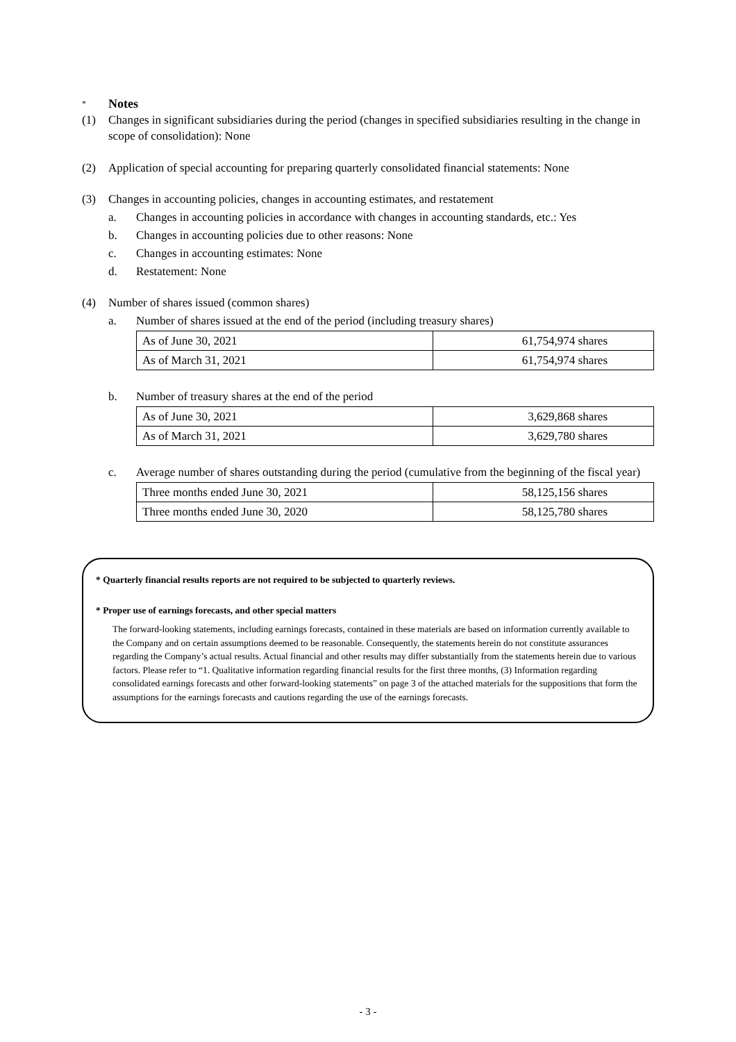* Notes
(1) Changes in significant subsidiaries during the period (changes in specified subsidiaries resulting in the change in scope of consolidation): None
(2) Application of special accounting for preparing quarterly consolidated financial statements: None
(3) Changes in accounting policies, changes in accounting estimates, and restatement
a. Changes in accounting policies in accordance with changes in accounting standards, etc.: Yes
b. Changes in accounting policies due to other reasons: None
c. Changes in accounting estimates: None
d. Restatement: None
(4) Number of shares issued (common shares)
a. Number of shares issued at the end of the period (including treasury shares)
| As of June 30, 2021 | 61,754,974 shares |
| As of March 31, 2021 | 61,754,974 shares |
b. Number of treasury shares at the end of the period
| As of June 30, 2021 | 3,629,868 shares |
| As of March 31, 2021 | 3,629,780 shares |
c. Average number of shares outstanding during the period (cumulative from the beginning of the fiscal year)
| Three months ended June 30, 2021 | 58,125,156 shares |
| Three months ended June 30, 2020 | 58,125,780 shares |
* Quarterly financial results reports are not required to be subjected to quarterly reviews.
* Proper use of earnings forecasts, and other special matters
The forward-looking statements, including earnings forecasts, contained in these materials are based on information currently available to the Company and on certain assumptions deemed to be reasonable. Consequently, the statements herein do not constitute assurances regarding the Company’s actual results. Actual financial and other results may differ substantially from the statements herein due to various factors. Please refer to “1. Qualitative information regarding financial results for the first three months, (3) Information regarding consolidated earnings forecasts and other forward-looking statements” on page 3 of the attached materials for the suppositions that form the assumptions for the earnings forecasts and cautions regarding the use of the earnings forecasts.
- 3 -